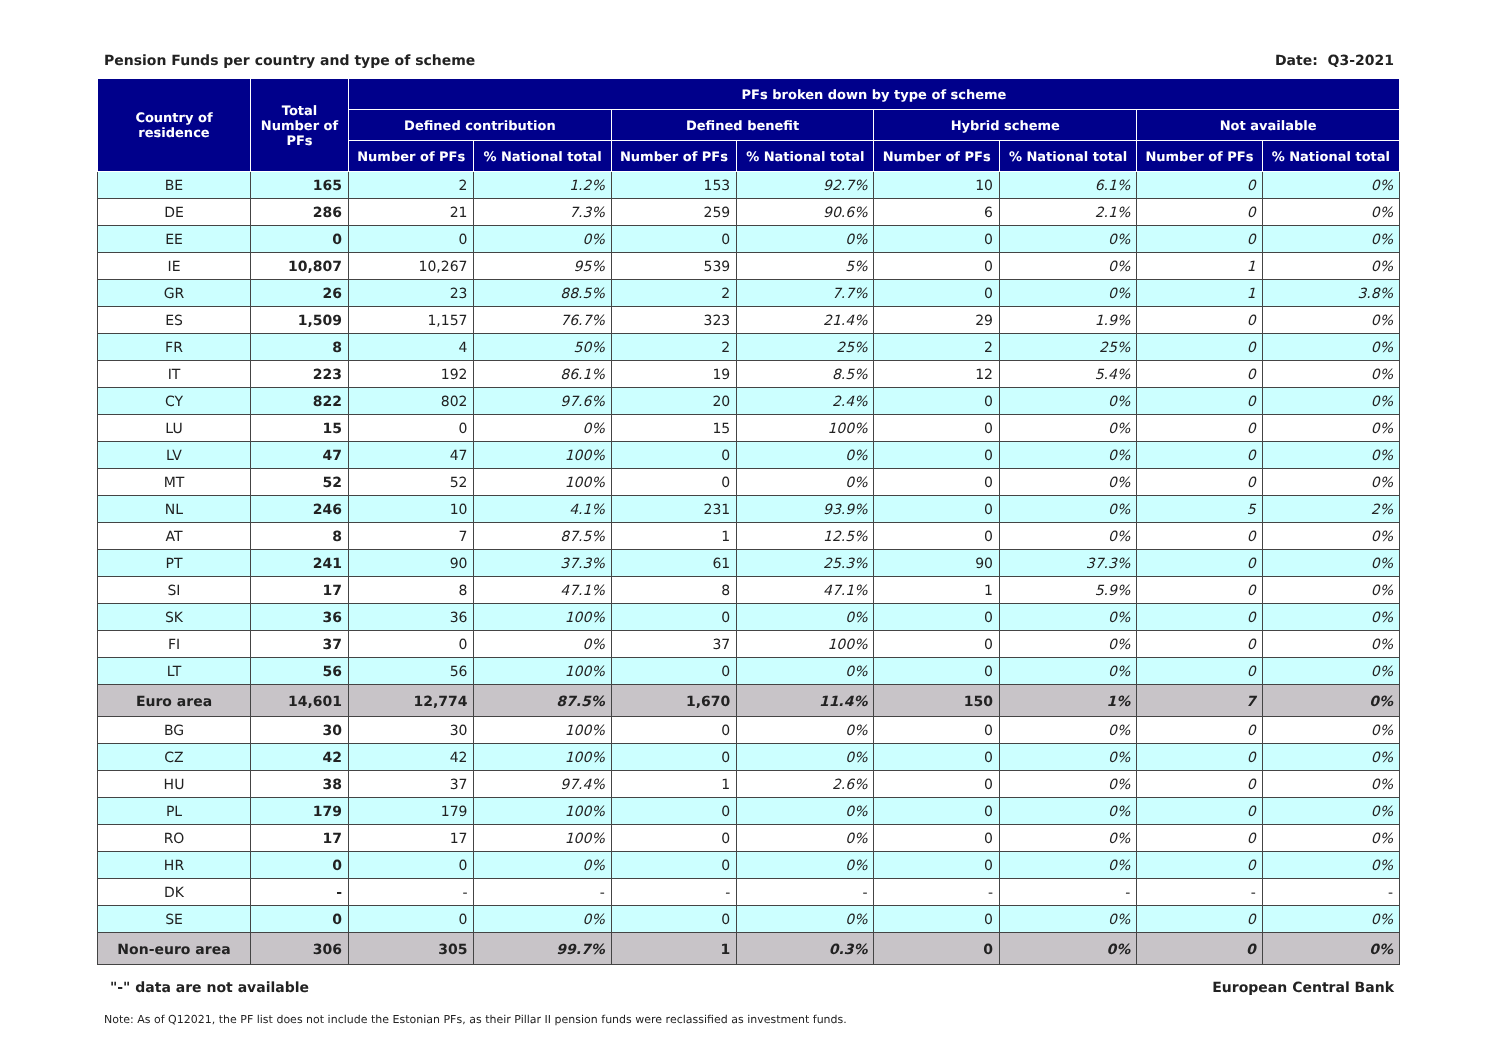Pension Funds per country and type of scheme Date: Q3-2021
| Country of residence | Total Number of PFs | PFs broken down by type of scheme | | | | | | | |
| --- | --- | --- | --- | --- | --- | --- | --- | --- | --- |
| | | Defined contribution | | Defined benefit | | Hybrid scheme | | Not available | |
| | | Number of PFs | % National total | Number of PFs | % National total | Number of PFs | % National total | Number of PFs | % National total |
| BE | 165 | 2 | 1.2% | 153 | 92.7% | 10 | 6.1% | 0 | 0% |
| DE | 286 | 21 | 7.3% | 259 | 90.6% | 6 | 2.1% | 0 | 0% |
| EE | 0 | 0 | 0% | 0 | 0% | 0 | 0% | 0 | 0% |
| IE | 10,807 | 10,267 | 95% | 539 | 5% | 0 | 0% | 1 | 0% |
| GR | 26 | 23 | 88.5% | 2 | 7.7% | 0 | 0% | 1 | 3.8% |
| ES | 1,509 | 1,157 | 76.7% | 323 | 21.4% | 29 | 1.9% | 0 | 0% |
| FR | 8 | 4 | 50% | 2 | 25% | 2 | 25% | 0 | 0% |
| IT | 223 | 192 | 86.1% | 19 | 8.5% | 12 | 5.4% | 0 | 0% |
| CY | 822 | 802 | 97.6% | 20 | 2.4% | 0 | 0% | 0 | 0% |
| LU | 15 | 0 | 0% | 15 | 100% | 0 | 0% | 0 | 0% |
| LV | 47 | 47 | 100% | 0 | 0% | 0 | 0% | 0 | 0% |
| MT | 52 | 52 | 100% | 0 | 0% | 0 | 0% | 0 | 0% |
| NL | 246 | 10 | 4.1% | 231 | 93.9% | 0 | 0% | 5 | 2% |
| AT | 8 | 7 | 87.5% | 1 | 12.5% | 0 | 0% | 0 | 0% |
| PT | 241 | 90 | 37.3% | 61 | 25.3% | 90 | 37.3% | 0 | 0% |
| SI | 17 | 8 | 47.1% | 8 | 47.1% | 1 | 5.9% | 0 | 0% |
| SK | 36 | 36 | 100% | 0 | 0% | 0 | 0% | 0 | 0% |
| FI | 37 | 0 | 0% | 37 | 100% | 0 | 0% | 0 | 0% |
| LT | 56 | 56 | 100% | 0 | 0% | 0 | 0% | 0 | 0% |
| Euro area | 14,601 | 12,774 | 87.5% | 1,670 | 11.4% | 150 | 1% | 7 | 0% |
| BG | 30 | 30 | 100% | 0 | 0% | 0 | 0% | 0 | 0% |
| CZ | 42 | 42 | 100% | 0 | 0% | 0 | 0% | 0 | 0% |
| HU | 38 | 37 | 97.4% | 1 | 2.6% | 0 | 0% | 0 | 0% |
| PL | 179 | 179 | 100% | 0 | 0% | 0 | 0% | 0 | 0% |
| RO | 17 | 17 | 100% | 0 | 0% | 0 | 0% | 0 | 0% |
| HR | 0 | 0 | 0% | 0 | 0% | 0 | 0% | 0 | 0% |
| DK | - | - | - | - | - | - | - | - | - |
| SE | 0 | 0 | 0% | 0 | 0% | 0 | 0% | 0 | 0% |
| Non-euro area | 306 | 305 | 99.7% | 1 | 0.3% | 0 | 0% | 0 | 0% |
"-" data are not available European Central Bank
Note: As of Q12021, the PF list does not include the Estonian PFs, as their Pillar II pension funds were reclassified as investment funds.